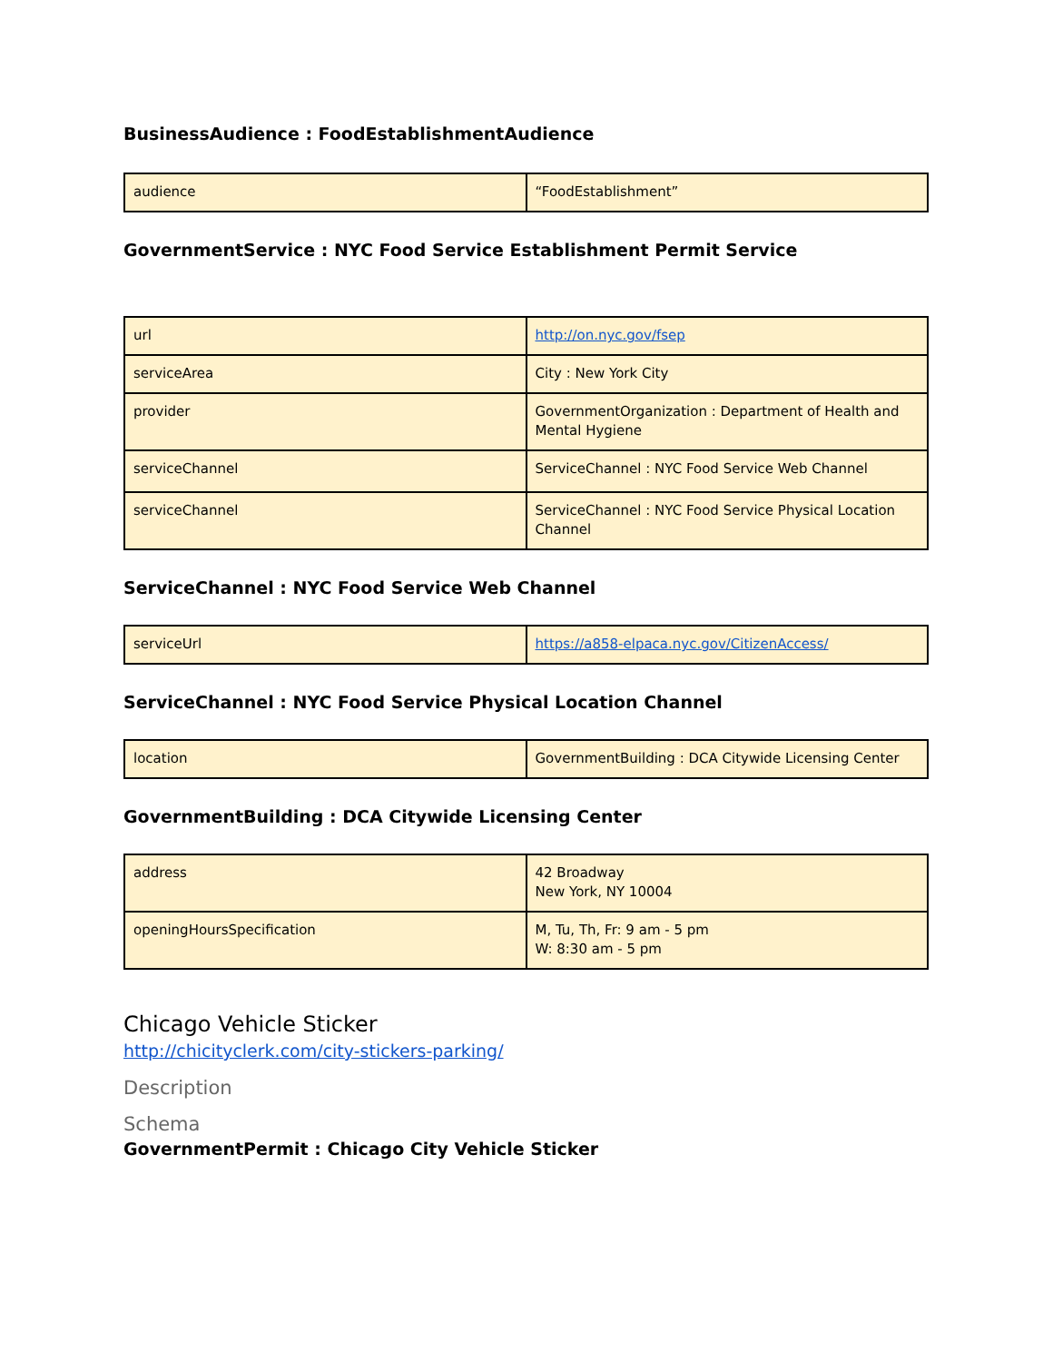BusinessAudience : FoodEstablishmentAudience
| audience | “FoodEstablishment” |
GovernmentService : NYC Food Service Establishment Permit Service
| url | http://on.nyc.gov/fsep |
| serviceArea | City : New York City |
| provider | GovernmentOrganization : Department of Health and Mental Hygiene |
| serviceChannel | ServiceChannel : NYC Food Service Web Channel |
| serviceChannel | ServiceChannel : NYC Food Service Physical Location Channel |
ServiceChannel : NYC Food Service Web Channel
| serviceUrl | https://a858-elpaca.nyc.gov/CitizenAccess/ |
ServiceChannel : NYC Food Service Physical Location Channel
| location | GovernmentBuilding : DCA Citywide Licensing Center |
GovernmentBuilding : DCA Citywide Licensing Center
| address | 42 Broadway New York, NY 10004 |
| openingHoursSpecification | M, Tu, Th, Fr: 9 am - 5 pm W: 8:30 am - 5 pm |
Chicago Vehicle Sticker
http://chicityclerk.com/city-stickers-parking/
Description
Schema
GovernmentPermit : Chicago City Vehicle Sticker